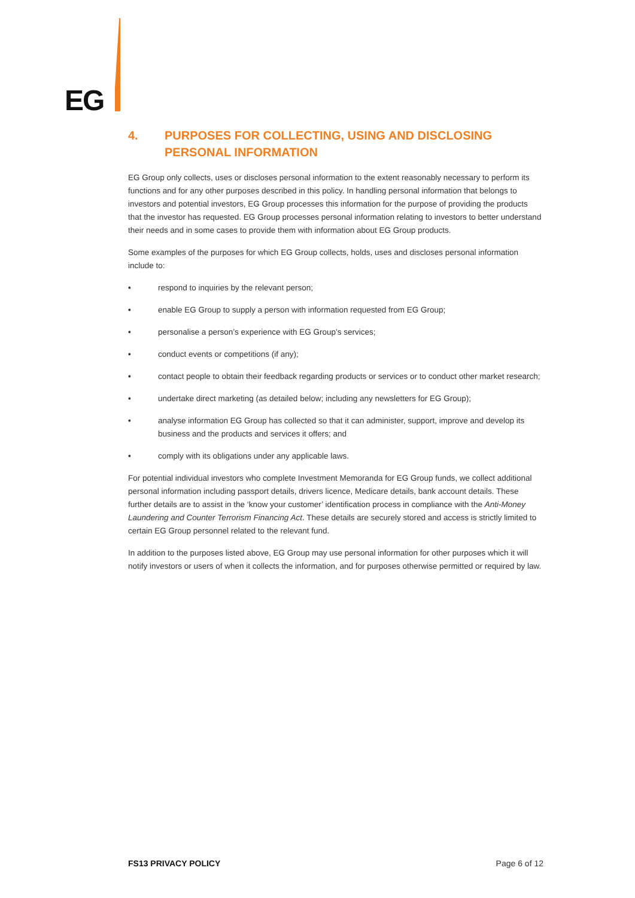EG
4. PURPOSES FOR COLLECTING, USING AND DISCLOSING PERSONAL INFORMATION
EG Group only collects, uses or discloses personal information to the extent reasonably necessary to perform its functions and for any other purposes described in this policy. In handling personal information that belongs to investors and potential investors, EG Group processes this information for the purpose of providing the products that the investor has requested. EG Group processes personal information relating to investors to better understand their needs and in some cases to provide them with information about EG Group products.
Some examples of the purposes for which EG Group collects, holds, uses and discloses personal information include to:
• respond to inquiries by the relevant person;
• enable EG Group to supply a person with information requested from EG Group;
• personalise a person’s experience with EG Group’s services;
• conduct events or competitions (if any);
• contact people to obtain their feedback regarding products or services or to conduct other market research;
• undertake direct marketing (as detailed below; including any newsletters for EG Group);
• analyse information EG Group has collected so that it can administer, support, improve and develop its business and the products and services it offers; and
• comply with its obligations under any applicable laws.
For potential individual investors who complete Investment Memoranda for EG Group funds, we collect additional personal information including passport details, drivers licence, Medicare details, bank account details. These further details are to assist in the ‘know your customer’ identification process in compliance with the Anti-Money Laundering and Counter Terrorism Financing Act. These details are securely stored and access is strictly limited to certain EG Group personnel related to the relevant fund.
In addition to the purposes listed above, EG Group may use personal information for other purposes which it will notify investors or users of when it collects the information, and for purposes otherwise permitted or required by law.
FS13 PRIVACY POLICY Page 6 of 12